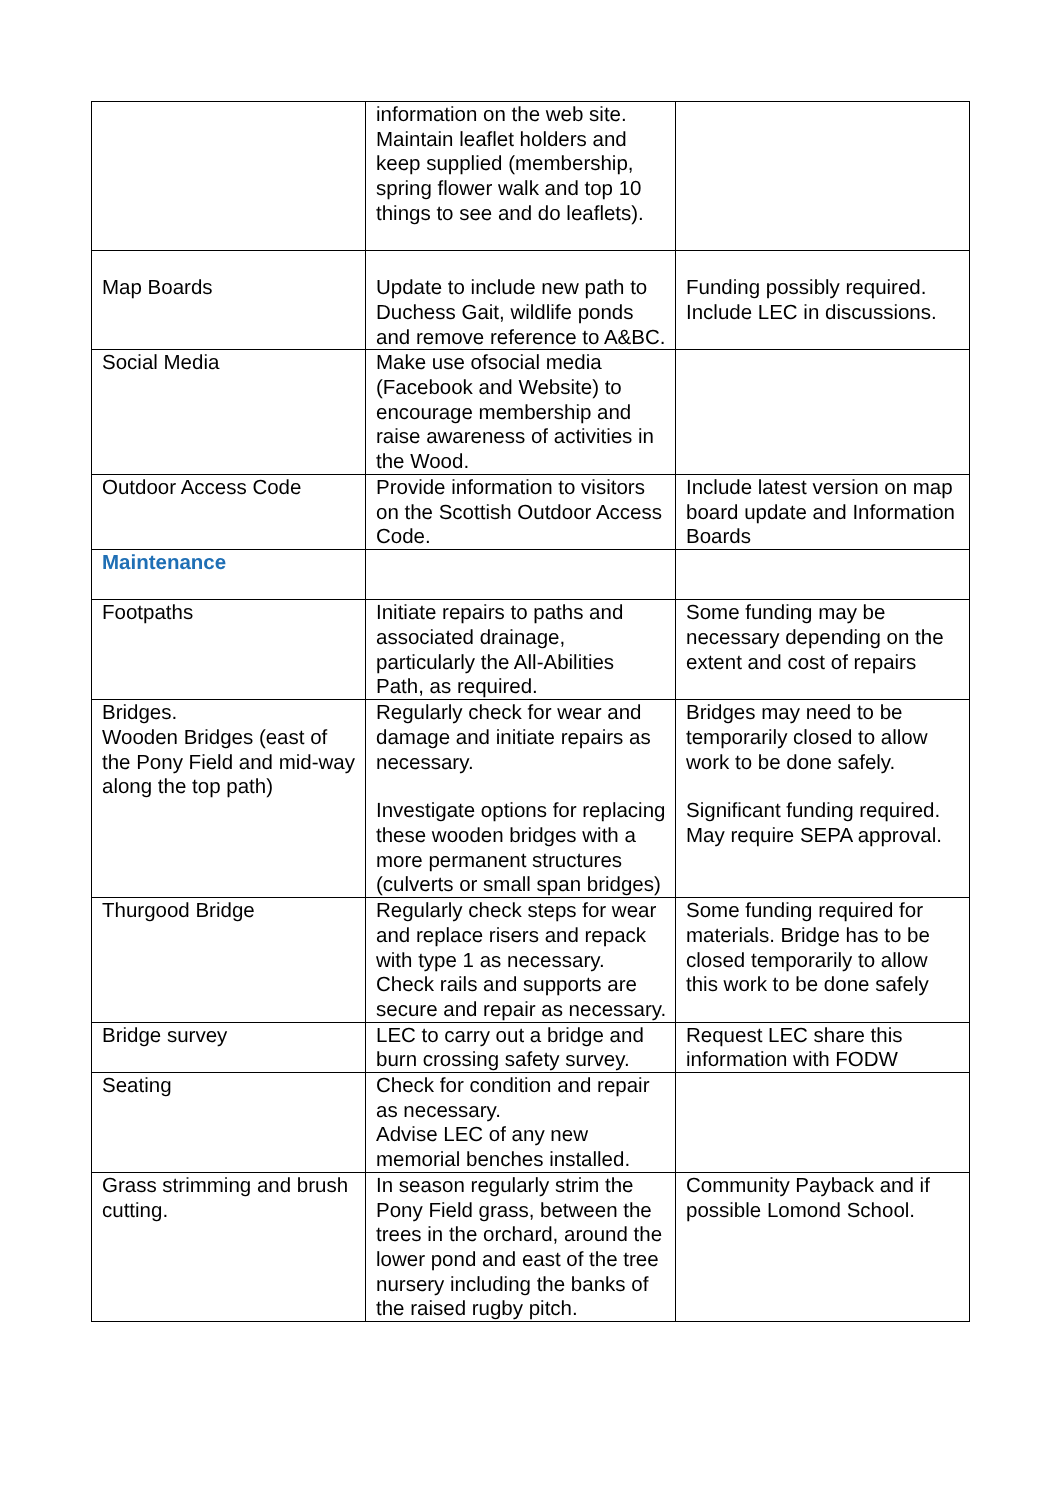| | information on the web site. Maintain leaflet holders and keep supplied (membership, spring flower walk and top 10 things to see and do leaflets). | |
| Map Boards | Update to include new path to Duchess Gait, wildlife ponds and remove reference to A&BC. | Funding possibly required. Include LEC in discussions. |
| Social Media | Make use ofsocial media (Facebook and Website) to encourage membership and raise awareness of activities in the Wood. | |
| Outdoor Access Code | Provide information to visitors on the Scottish Outdoor Access Code. | Include latest version on map board update and Information Boards |
| Maintenance | | |
| Footpaths | Initiate repairs to paths and associated drainage, particularly the All-Abilities Path, as required. | Some funding may be necessary depending on the extent and cost of repairs |
| Bridges. Wooden Bridges (east of the Pony Field and mid-way along the top path) | Regularly check for wear and damage and initiate repairs as necessary. Investigate options for replacing these wooden bridges with a more permanent structures (culverts or small span bridges) | Bridges may need to be temporarily closed to allow work to be done safely. Significant funding required. May require SEPA approval. |
| Thurgood Bridge | Regularly check steps for wear and replace risers and repack with type 1 as necessary. Check rails and supports are secure and repair as necessary. | Some funding required for materials. Bridge has to be closed temporarily to allow this work to be done safely |
| Bridge survey | LEC to carry out a bridge and burn crossing safety survey. | Request LEC share this information with FODW |
| Seating | Check for condition and repair as necessary. Advise LEC of any new memorial benches installed. | |
| Grass strimming and brush cutting. | In season regularly strim the Pony Field grass, between the trees in the orchard, around the lower pond and east of the tree nursery including the banks of the raised rugby pitch. | Community Payback and if possible Lomond School. |